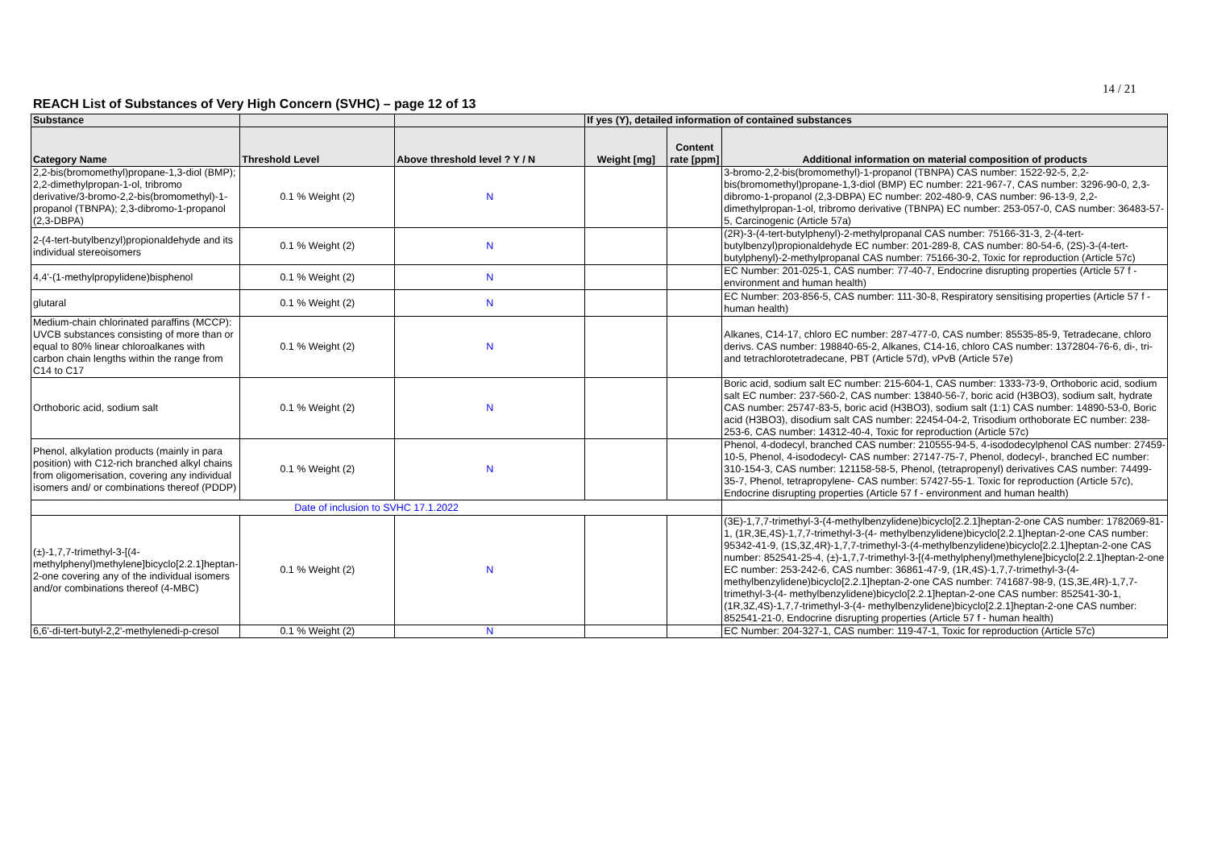14 / 21
REACH List of Substances of Very High Concern (SVHC) – page 12 of 13
| Substance | | | If yes (Y), detailed information of contained substances | | |
| --- | --- | --- | --- | --- | --- |
| Category Name | Threshold Level | Above threshold level ? Y / N | Weight [mg] | Content rate [ppm] | Additional information on material composition of products |
| 2,2-bis(bromomethyl)propane-1,3-diol (BMP); 2,2-dimethylpropan-1-ol, tribromo derivative/3-bromo-2,2-bis(bromomethyl)-1-propanol (TBNPA); 2,3-dibromo-1-propanol (2,3-DBPA) | 0.1 % Weight (2) | N | | | 3-bromo-2,2-bis(bromomethyl)-1-propanol (TBNPA) CAS number: 1522-92-5, 2,2-bis(bromomethyl)propane-1,3-diol (BMP) EC number: 221-967-7, CAS number: 3296-90-0, 2,3-dibromo-1-propanol (2,3-DBPA) EC number: 202-480-9, CAS number: 96-13-9, 2,2-dimethylpropan-1-ol, tribromo derivative (TBNPA) EC number: 253-057-0, CAS number: 36483-57-5, Carcinogenic (Article 57a) |
| 2-(4-tert-butylbenzyl)propionaldehyde and its individual stereoisomers | 0.1 % Weight (2) | N | | | (2R)-3-(4-tert-butylphenyl)-2-methylpropanal CAS number: 75166-31-3, 2-(4-tert-butylbenzyl)propionaldehyde EC number: 201-289-8, CAS number: 80-54-6, (2S)-3-(4-tert-butylphenyl)-2-methylpropanal CAS number: 75166-30-2, Toxic for reproduction (Article 57c) |
| 4,4'-(1-methylpropylidene)bisphenol | 0.1 % Weight (2) | N | | | EC Number: 201-025-1, CAS number: 77-40-7, Endocrine disrupting properties (Article 57 f - environment and human health) |
| glutaral | 0.1 % Weight (2) | N | | | EC Number: 203-856-5, CAS number: 111-30-8, Respiratory sensitising properties (Article 57 f - human health) |
| Medium-chain chlorinated paraffins (MCCP): UVCB substances consisting of more than or equal to 80% linear chloroalkanes with carbon chain lengths within the range from C14 to C17 | 0.1 % Weight (2) | N | | | Alkanes, C14-17, chloro EC number: 287-477-0, CAS number: 85535-85-9, Tetradecane, chloro derivs. CAS number: 198840-65-2, Alkanes, C14-16, chloro CAS number: 1372804-76-6, di-, tri- and tetrachlorotetradecane, PBT (Article 57d), vPvB (Article 57e) |
| Orthoboric acid, sodium salt | 0.1 % Weight (2) | N | | | Boric acid, sodium salt EC number: 215-604-1, CAS number: 1333-73-9, Orthoboric acid, sodium salt EC number: 237-560-2, CAS number: 13840-56-7, boric acid (H3BO3), sodium salt, hydrate CAS number: 25747-83-5, boric acid (H3BO3), sodium salt (1:1) CAS number: 14890-53-0, Boric acid (H3BO3), disodium salt CAS number: 22454-04-2, Trisodium orthoborate EC number: 238-253-6, CAS number: 14312-40-4, Toxic for reproduction (Article 57c) |
| Phenol, alkylation products (mainly in para position) with C12-rich branched alkyl chains from oligomerisation, covering any individual isomers and/ or combinations thereof (PDDP) | 0.1 % Weight (2) | N | | | Phenol, 4-dodecyl, branched CAS number: 210555-94-5, 4-isododecylphenol CAS number: 27459-10-5, Phenol, 4-isododecyl- CAS number: 27147-75-7, Phenol, dodecyl-, branched EC number: 310-154-3, CAS number: 121158-58-5, Phenol, (tetrapropenyl) derivatives CAS number: 74499-35-7, Phenol, tetrapropylene- CAS number: 57427-55-1. Toxic for reproduction (Article 57c), Endocrine disrupting properties (Article 57 f - environment and human health) |
| Date of inclusion to SVHC 17.1.2022 | | | | | |
| (±)-1,7,7-trimethyl-3-[(4-methylphenyl)methylene]bicyclo[2.2.1]heptan-2-one covering any of the individual isomers and/or combinations thereof (4-MBC) | 0.1 % Weight (2) | N | | | (3E)-1,7,7-trimethyl-3-(4-methylbenzylidene)bicyclo[2.2.1]heptan-2-one CAS number: 1782069-81-1, (1R,3E,4S)-1,7,7-trimethyl-3-(4- methylbenzylidene)bicyclo[2.2.1]heptan-2-one CAS number: 95342-41-9, (1S,3Z,4R)-1,7,7-trimethyl-3-(4-methylbenzylidene)bicyclo[2.2.1]heptan-2-one CAS number: 852541-25-4, (±)-1,7,7-trimethyl-3-[(4-methylphenyl)methylene]bicyclo[2.2.1]heptan-2-one EC number: 253-242-6, CAS number: 36861-47-9, (1R,4S)-1,7,7-trimethyl-3-(4-methylbenzylidene)bicyclo[2.2.1]heptan-2-one CAS number: 741687-98-9, (1S,3E,4R)-1,7,7-trimethyl-3-(4- methylbenzylidene)bicyclo[2.2.1]heptan-2-one CAS number: 852541-30-1, (1R,3Z,4S)-1,7,7-trimethyl-3-(4- methylbenzylidene)bicyclo[2.2.1]heptan-2-one CAS number: 852541-21-0, Endocrine disrupting properties (Article 57 f - human health) |
| 6,6'-di-tert-butyl-2,2'-methylenedi-p-cresol | 0.1 % Weight (2) | N | | | EC Number: 204-327-1, CAS number: 119-47-1, Toxic for reproduction (Article 57c) |